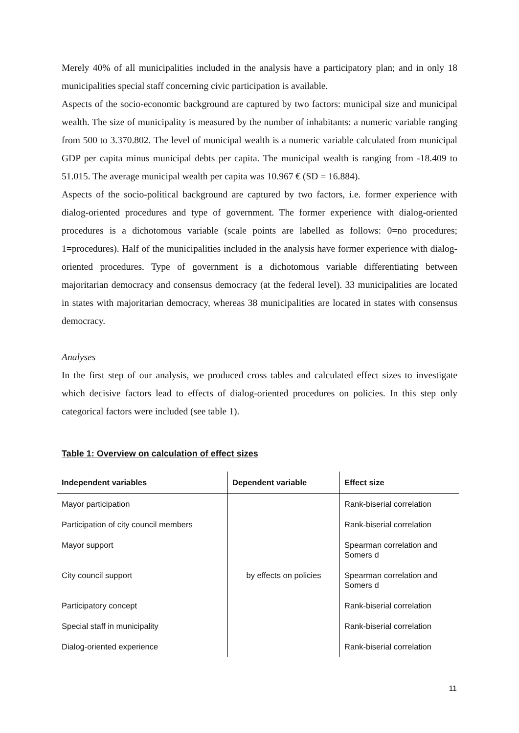Merely 40% of all municipalities included in the analysis have a participatory plan; and in only 18 municipalities special staff concerning civic participation is available.
Aspects of the socio-economic background are captured by two factors: municipal size and municipal wealth. The size of municipality is measured by the number of inhabitants: a numeric variable ranging from 500 to 3.370.802. The level of municipal wealth is a numeric variable calculated from municipal GDP per capita minus municipal debts per capita. The municipal wealth is ranging from -18.409 to 51.015. The average municipal wealth per capita was 10.967 € (SD = 16.884).
Aspects of the socio-political background are captured by two factors, i.e. former experience with dialog-oriented procedures and type of government. The former experience with dialog-oriented procedures is a dichotomous variable (scale points are labelled as follows: 0=no procedures; 1=procedures). Half of the municipalities included in the analysis have former experience with dialog-oriented procedures. Type of government is a dichotomous variable differentiating between majoritarian democracy and consensus democracy (at the federal level). 33 municipalities are located in states with majoritarian democracy, whereas 38 municipalities are located in states with consensus democracy.
Analyses
In the first step of our analysis, we produced cross tables and calculated effect sizes to investigate which decisive factors lead to effects of dialog-oriented procedures on policies. In this step only categorical factors were included (see table 1).
Table 1: Overview on calculation of effect sizes
| Independent variables | Dependent variable | Effect size |
| --- | --- | --- |
| Mayor participation | by effects on policies | Rank-biserial correlation |
| Participation of city council members | | Rank-biserial correlation |
| Mayor support | | Spearman correlation and Somers d |
| City council support | | Spearman correlation and Somers d |
| Participatory concept | | Rank-biserial correlation |
| Special staff in municipality | | Rank-biserial correlation |
| Dialog-oriented experience | | Rank-biserial correlation |
11